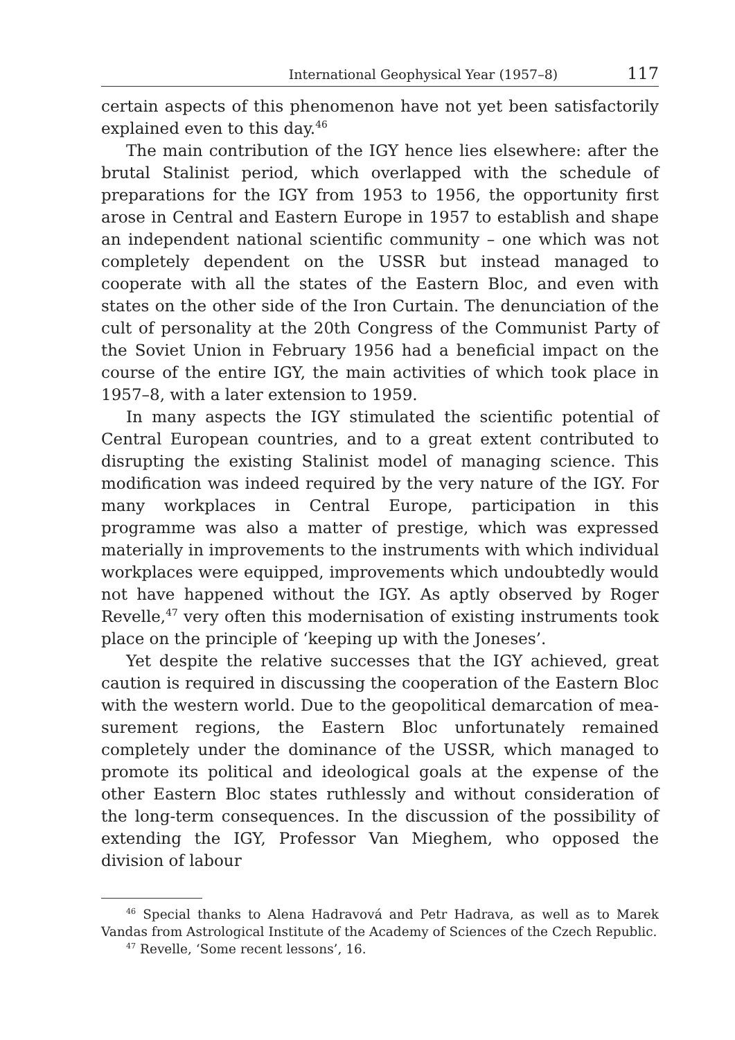International Geophysical Year (1957–8) 117
certain aspects of this phenomenon have not yet been satisfactorily explained even to this day.<sup>46</sup>
The main contribution of the IGY hence lies elsewhere: after the brutal Stalinist period, which overlapped with the schedule of preparations for the IGY from 1953 to 1956, the opportunity first arose in Central and Eastern Europe in 1957 to establish and shape an independent national scientific community – one which was not completely dependent on the USSR but instead managed to cooperate with all the states of the Eastern Bloc, and even with states on the other side of the Iron Curtain. The denunciation of the cult of personality at the 20th Congress of the Communist Party of the Soviet Union in February 1956 had a beneficial impact on the course of the entire IGY, the main activities of which took place in 1957–8, with a later extension to 1959.
In many aspects the IGY stimulated the scientific potential of Central European countries, and to a great extent contributed to disrupting the existing Stalinist model of managing science. This modification was indeed required by the very nature of the IGY. For many workplaces in Central Europe, participation in this programme was also a matter of prestige, which was expressed materially in improvements to the instruments with which individual workplaces were equipped, improvements which undoubtedly would not have happened without the IGY. As aptly observed by Roger Revelle,<sup>47</sup> very often this modernisation of existing instruments took place on the principle of ‘keeping up with the Joneses’.
Yet despite the relative successes that the IGY achieved, great caution is required in discussing the cooperation of the Eastern Bloc with the western world. Due to the geopolitical demarcation of mea­surement regions, the Eastern Bloc unfortunately remained completely under the dominance of the USSR, which managed to promote its political and ideological goals at the expense of the other Eastern Bloc states ruthlessly and without consideration of the long-term consequences. In the discussion of the possibility of extending the IGY, Professor Van Mieghem, who opposed the division of labour
<sup>46</sup> Special thanks to Alena Hadravová and Petr Hadrava, as well as to Marek Vandas from Astrological Institute of the Academy of Sciences of the Czech Republic.
<sup>47</sup> Revelle, ‘Some recent lessons’, 16.